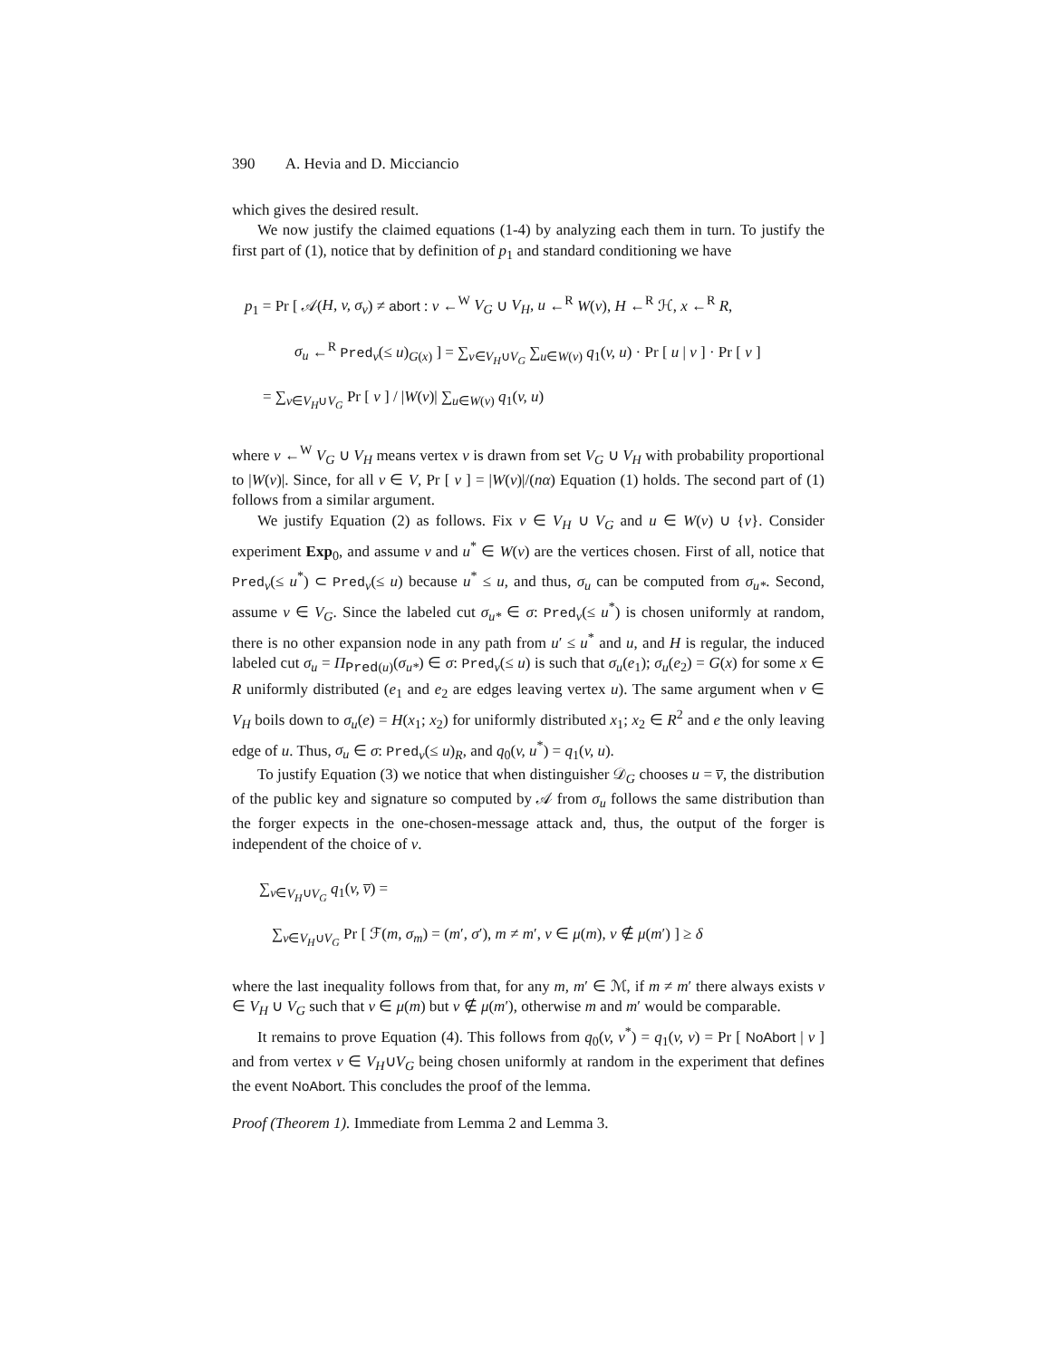390 A. Hevia and D. Micciancio
which gives the desired result.
We now justify the claimed equations (1-4) by analyzing each them in turn. To justify the first part of (1), notice that by definition of p<sub>1</sub> and standard conditioning we have
p<sub>1</sub> = Pr [ 𝒜(H, v, σ<sub>v</sub>) ≠ abort : v ←<sup>W</sup> V<sub>G</sub> ∪ V<sub>H</sub>, u ←<sup>R</sup> W(v), H ←<sup>R</sup> ℋ, x ←<sup>R</sup> R,
σ<sub>u</sub> ←<sup>R</sup> Pred<sub>v</sub>(≤ u)<sub>G(x)</sub> ] = ∑<sub>v∈V<sub>H</sub>∪V<sub>G</sub></sub> ∑<sub>u∈W(v)</sub> q<sub>1</sub>(v, u) · Pr [ u | v ] · Pr [ v ]
= ∑<sub>v∈V<sub>H</sub>∪V<sub>G</sub></sub> Pr [ v ] / |W(v)| ∑<sub>u∈W(v)</sub> q<sub>1</sub>(v, u)
where v ←<sup>W</sup> V<sub>G</sub> ∪ V<sub>H</sub> means vertex v is drawn from set V<sub>G</sub> ∪ V<sub>H</sub> with probability proportional to |W(v)|. Since, for all v ∈ V, Pr [ v ] = |W(v)|/(nα) Equation (1) holds. The second part of (1) follows from a similar argument.
We justify Equation (2) as follows. Fix v ∈ V<sub>H</sub> ∪ V<sub>G</sub> and u ∈ W(v) ∪ {v}. Consider experiment Exp<sub>0</sub>, and assume v and u<sup>*</sup> ∈ W(v) are the vertices chosen. First of all, notice that Pred<sub>v</sub>(≤ u<sup>*</sup>) ⊂ Pred<sub>v</sub>(≤ u) because u<sup>*</sup> ≤ u, and thus, σ<sub>u</sub> can be computed from σ<sub>u*</sub>. Second, assume v ∈ V<sub>G</sub>. Since the labeled cut σ<sub>u*</sub> ∈ σ: Pred<sub>v</sub>(≤ u<sup>*</sup>) is chosen uniformly at random, there is no other expansion node in any path from u′ ≤ u<sup>*</sup> and u, and H is regular, the induced labeled cut σ<sub>u</sub> = Π<sub>Pred(u)</sub>(σ<sub>u*</sub>) ∈ σ: Pred<sub>v</sub>(≤ u) is such that σ<sub>u</sub>(e<sub>1</sub>); σ<sub>u</sub>(e<sub>2</sub>) = G(x) for some x ∈ R uniformly distributed (e<sub>1</sub> and e<sub>2</sub> are edges leaving vertex u). The same argument when v ∈ V<sub>H</sub> boils down to σ<sub>u</sub>(e) = H(x<sub>1</sub>; x<sub>2</sub>) for uniformly distributed x<sub>1</sub>; x<sub>2</sub> ∈ R<sup>2</sup> and e the only leaving edge of u. Thus, σ<sub>u</sub> ∈ σ: Pred<sub>v</sub>(≤ u)<sub>R</sub>, and q<sub>0</sub>(v, u<sup>*</sup>) = q<sub>1</sub>(v, u).
To justify Equation (3) we notice that when distinguisher 𝒟<sub>G</sub> chooses u = v̅, the distribution of the public key and signature so computed by 𝒜 from σ<sub>u</sub> follows the same distribution than the forger expects in the one-chosen-message attack and, thus, the output of the forger is independent of the choice of v.
∑<sub>v∈V<sub>H</sub>∪V<sub>G</sub></sub> q<sub>1</sub>(v, v̅) =
∑<sub>v∈V<sub>H</sub>∪V<sub>G</sub></sub> Pr [ ℱ(m, σ<sub>m</sub>) = (m′, σ′), m ≠ m′, v ∈ μ(m), v ∉ μ(m′) ] ≥ δ
where the last inequality follows from that, for any m, m′ ∈ ℳ, if m ≠ m′ there always exists v ∈ V<sub>H</sub> ∪ V<sub>G</sub> such that v ∈ μ(m) but v ∉ μ(m′), otherwise m and m′ would be comparable.
It remains to prove Equation (4). This follows from q<sub>0</sub>(v, v<sup>*</sup>) = q<sub>1</sub>(v, v) = Pr [ NoAbort | v ] and from vertex v ∈ V<sub>H</sub>∪V<sub>G</sub> being chosen uniformly at random in the experiment that defines the event NoAbort. This concludes the proof of the lemma.
Proof (Theorem 1). Immediate from Lemma 2 and Lemma 3.